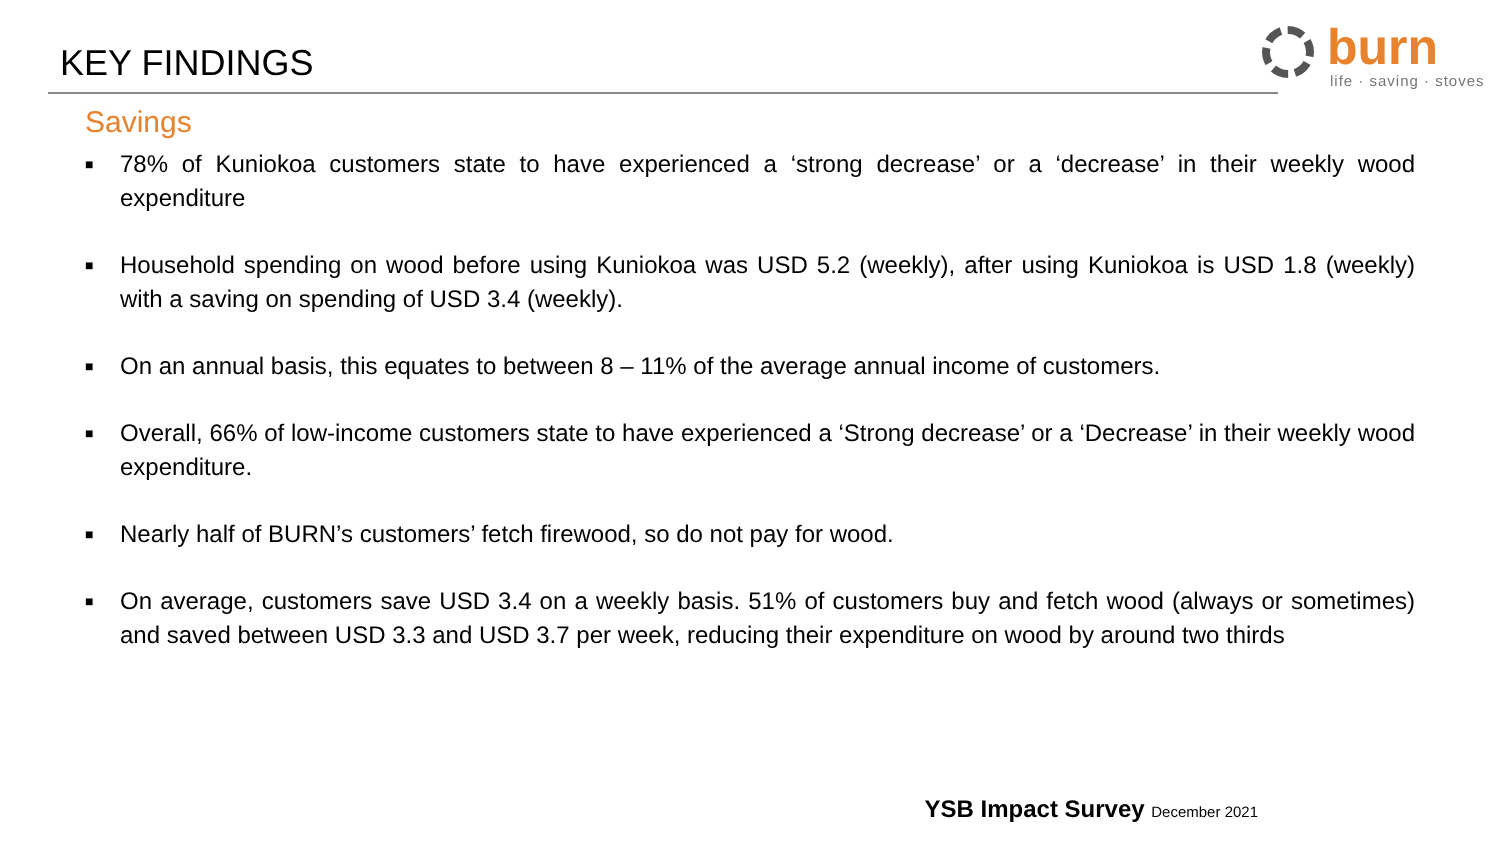KEY FINDINGS
burn
life · saving · stoves
Savings
■ 78% of Kuniokoa customers state to have experienced a ‘strong decrease’ or a ‘decrease’ in their weekly wood expenditure
■ Household spending on wood before using Kuniokoa was USD 5.2 (weekly), after using Kuniokoa is USD 1.8 (weekly) with a saving on spending of USD 3.4 (weekly).
■ On an annual basis, this equates to between 8 – 11% of the average annual income of customers.
■ Overall, 66% of low-income customers state to have experienced a ‘Strong decrease’ or a ‘Decrease’ in their weekly wood expenditure.
■ Nearly half of BURN’s customers’ fetch firewood, so do not pay for wood.
■ On average, customers save USD 3.4 on a weekly basis. 51% of customers buy and fetch wood (always or sometimes) and saved between USD 3.3 and USD 3.7 per week, reducing their expenditure on wood by around two thirds
YSB Impact Survey December 2021